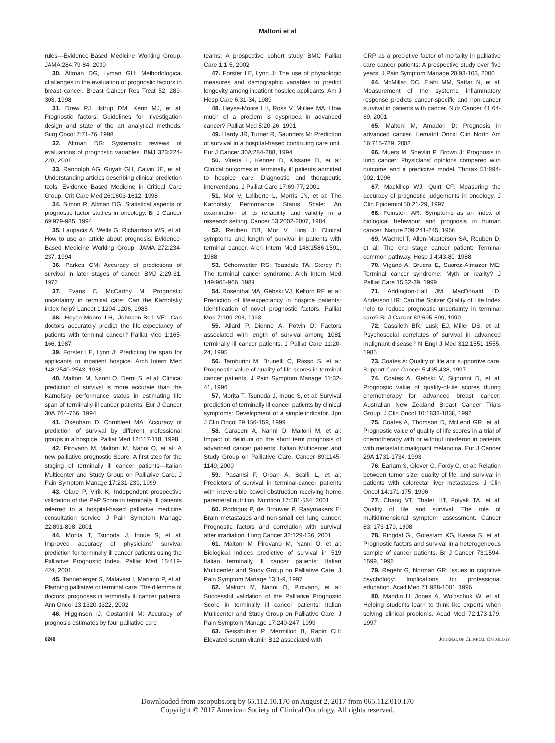Maltoni et al
rules—Evidence-Based Medicine Working Group. JAMA 284:79-84, 2000
30. Altman DG, Lyman GH: Methodological challenges in the evaluation of prognostic factors in breast cancer. Breast Cancer Res Treat 52: 289-303, 1998
31. Drew PJ, Ilstrup DM, Kerin MJ, et al: Prognostic factors: Guidelines for investigation design and state of the art analytical methods. Surg Oncol 7:71-76, 1998
32. Altman DG: Systematic reviews of evaluations of prognostic variables. BMJ 323:224-228, 2001
33. Randolph AG, Guyatt GH, Calvin JE, et al: Understanding articles describing clinical prediction tools: Evidence Based Medicine in Critical Care Group. Crit Care Med 26:1603-1612, 1998
34. Simon R, Altman DG: Statistical aspects of prognostic factor studies in oncology. Br J Cancer 69:979-985, 1994
35. Laupacis A, Wells G, Richardson WS, et al: How to use an article about prognosis: Evidence-Based Medicine Working Group. JAMA 272:234-237, 1994
36. Parkes CM: Accuracy of predictions of survival in later stages of cancer. BMJ 2:29-31, 1972
37. Evans C, McCarthy M: Prognostic uncertainty in terminal care: Can the Karnofsky index help? Lancet 1:1204-1206, 1985
38. Heyse-Moore LH, Johnson-Bell VE: Can doctors accurately predict the life-expectancy of patients with terminal cancer? Palliat Med 1:165-166, 1987
39. Forster LE, Lynn J: Predicting life span for applicants to inpatient hospice. Arch Intern Med 148:2540-2543, 1988
40. Maltoni M, Nanni O, Derni S, et al: Clinical prediction of survival is more accurate than the Karnofsky performance status in estimating life span of terminally-ill cancer patients. Eur J Cancer 30A:764-766, 1994
41. Oxenham D, Cornbleet MA: Accuracy of prediction of survival by different professional groups in a hospice. Palliat Med 12:117-118, 1998
42. Pirovano M, Maltoni M, Nanni O, et al: A new palliative prognostic Score: A first step for the staging of terminally ill cancer patients—Italian Multicenter and Study Group on Palliative Care. J Pain Symptom Manage 17:231-239, 1999
43. Glare P, Virik K: Independent prospective validation of the PaP Score in terminally ill patients referred to a hospital-based palliative medicine consultation service. J Pain Symptom Manage 22:891-898, 2001
44. Morita T, Tsunoda J, Inoue S, et al: Improved accuracy of physicians’ survival prediction for terminally ill cancer patients using the Palliative Prognostic Index. Palliat Med 15:419-424, 2001
45. Tanneberger S, Malavasi I, Mariano P, et al: Planning palliative or terminal care: The dilemma of doctors’ prognoses in terminally ill cancer patients. Ann Oncol 13:1320-1322, 2002
46. Higginson IJ, Costantini M: Accuracy of prognosis estimates by four palliative care
teams: A prospective cohort study. BMC Palliat Care 1:1-5, 2002
47. Forster LE, Lynn J: The use of physiologic measures and demographic variables to predict longevity among inpatient hospice applicants. Am J Hosp Care 6:31-34, 1989
48. Heyse-Moore LH, Ross V, Mullee MA: How much of a problem is dyspnoea in advanced cancer? Palliat Med 5:20-26, 1991
49. Hardy JR, Turner R, Saunders M: Prediction of survival in a hospital-based continuing care unit. Eur J Cancer 30A:284-288, 1994
50. Vitetta L, Kenner D, Kissane D, et al: Clinical outcomes in terminally ill patients admitted to hospice care: Diagnostic and therapeutic interventions. J Palliat Care 17:69-77, 2001
51. Mor V, Laliberte L, Morris JN, et al: The Karnofsky Performance Status Scale: An examination of its reliability and validity in a research setting. Cancer 53:2002-2007, 1984
52. Reuben DB, Mor V, Hiris J: Clinical symptoms and length of survival in patients with terminal cancer. Arch Intern Med 148:1586-1591, 1988
53. Schonwetter RS, Teasdale TA, Storey P: The terminal cancer syndrome. Arch Intern Med 149:965-966, 1989
54. Rosenthal MA, Gebski VJ, Kefford RF, et al: Prediction of life-expectancy in hospice patients: Identification of novel prognostic factors. Palliat Med 7:199-204, 1993
55. Allard P, Dionne A, Potvin D: Factors associated with length of survival among 1081 terminally ill cancer patients. J Palliat Care 11:20-24, 1995
56. Tamburini M, Brunelli C, Rosso S, et al: Prognostic value of quality of life scores in terminal cancer patients. J Pain Symptom Manage 11:32-41, 1996
57. Morita T, Tsunoda J, Inoue S, et al: Survival prediction of terminally ill cancer patients by clinical symptoms: Development of a simple indicator. Jpn J Clin Oncol 29:156-159, 1999
58. Caraceni A, Nanni O, Maltoni M, et al: Impact of delirium on the short term prognosis of advanced cancer patients: Italian Multicenter and Study Group on Palliative Care. Cancer 89:1145-1149, 2000
59. Pasanisi F, Orban A, Scalfi L, et al: Predictors of survival in terminal-cancer patients with irreversible bowel obstruction receiving home parenteral nutrition. Nutrition 17:581-584, 2001
60. Rodrigus P, de Brouwer P, Raaymakers E: Brain metastases and non-small cell lung cancer: Prognostic factors and correlation with survival after irradiation. Lung Cancer 32:129-136, 2001
61. Maltoni M, Pirovano M, Nanni O, et al: Biological indices predictive of survival in 519 Italian terminally ill cancer patients: Italian Multicenter and Study Group on Palliative Care. J Pain Symptom Manage 13:1-9, 1997
62. Maltoni M, Nanni O, Pirovano, et al: Successful validation of the Palliative Prognostic Score in terminally ill cancer patients: Italian Multicenter and Study Group on Palliative Care. J Pain Symptom Manage 17:240-247, 1999
63. Geissbuhler P, Mermillod B, Rapin CH: Elevated serum vitamin B12 associated with
CRP as a predictive factor of mortality in palliative care cancer patients: A prospective study over five years. J Pain Symptom Manage 20:93-103, 2000
64. McMillan DC, Elahi MM, Sattar N, et al: Measurement of the systemic inflammatory response predicts cancer-specific and non-cancer survival in patients with cancer. Nutr Cancer 41:64-69, 2001
65. Maltoni M, Amadori D: Prognosis in advanced cancer. Hematol Oncol Clin North Am 16:715-729, 2002
66. Muers M, Shevlin P, Brown J: Prognosis in lung cancer: Physicians’ opinions compared with outcome and a predictive model. Thorax 51:894-902, 1996
67. Mackillop WJ, Quirt CF: Measuring the accuracy of prognostic judgements in oncology. J Clin Epidemiol 50:21-29, 1997
68. Feinstein AR: Symptoms as an index of biological behaviour and prognosis in human cancer. Nature 209:241-245, 1966
69. Wachtel T, Allen-Masterson SA, Reuben D, et al: The end stage cancer patient: Terminal common pathway. Hosp J 4:43-80, 1988
70. Viganò A, Bruera E, Suarez-Almazor ME: Terminal cancer syndrome: Myth or reality? J Palliat Care 15:32-39, 1999
71. Addington-Hall JM, MacDonald LD, Anderson HR: Can the Spitzer Quality of Life Index help to reduce prognostic uncertainty in terminal care? Br J Cancer 62:695-699, 1990
72. Cassileth BR, Lusk EJ, Miller DS, et al: Psychosocial correlates of survival in advanced malignant disease? N Engl J Med 312:1551-1555, 1985
73. Coates A: Quality of life and supportive care. Support Care Cancer 5:435-438, 1997
74. Coates A, Gebski V, Signorini D, et al: Prognostic value of quality-of-life scores during chemotherapy for advanced breast cancer: Australian New Zealand Breast Cancer Trials Group. J Clin Oncol 10:1833-1838, 1992
75. Coates A, Thomson D, McLeod GR, et al: Prognostic value of quality of life scores in a trial of chemotherapy with or without interferon in patients with metastatic malignant melanoma. Eur J Cancer 29A:1731-1734, 1993
76. Earlam S, Glover C, Fordy C, et al: Relation between tumor size, quality of life, and survival in patients with colorectal liver metastases. J Clin Oncol 14:171-175, 1996
77. Chang VT, Thaler HT, Polyak TA, et al: Quality of life and survival: The role of multidimensional symptom assessment. Cancer 83: 173-179, 1998
78. Ringdal GI, Gotestam KG, Kaasa S, et al: Prognostic factors and survival in a heterogeneous sample of cancer patients. Br J Cancer 73:1594-1599, 1996
79. Regehr G, Norman GR: Issues in cognitive psychology: Implications for professional education. Acad Med 71:988-1001, 1996
80. Mandin H, Jones A, Woloschuk W, et al: Helping students learn to think like experts when solving clinical problems. Acad Med 72:173-179, 1997
6248 JOURNAL OF CLINICAL ONCOLOGY
Downloaded from ascopubs.org by 65.112.10.170 on August 2, 2017 from 065.112.010.170
Copyright © 2017 American Society of Clinical Oncology. All rights reserved.